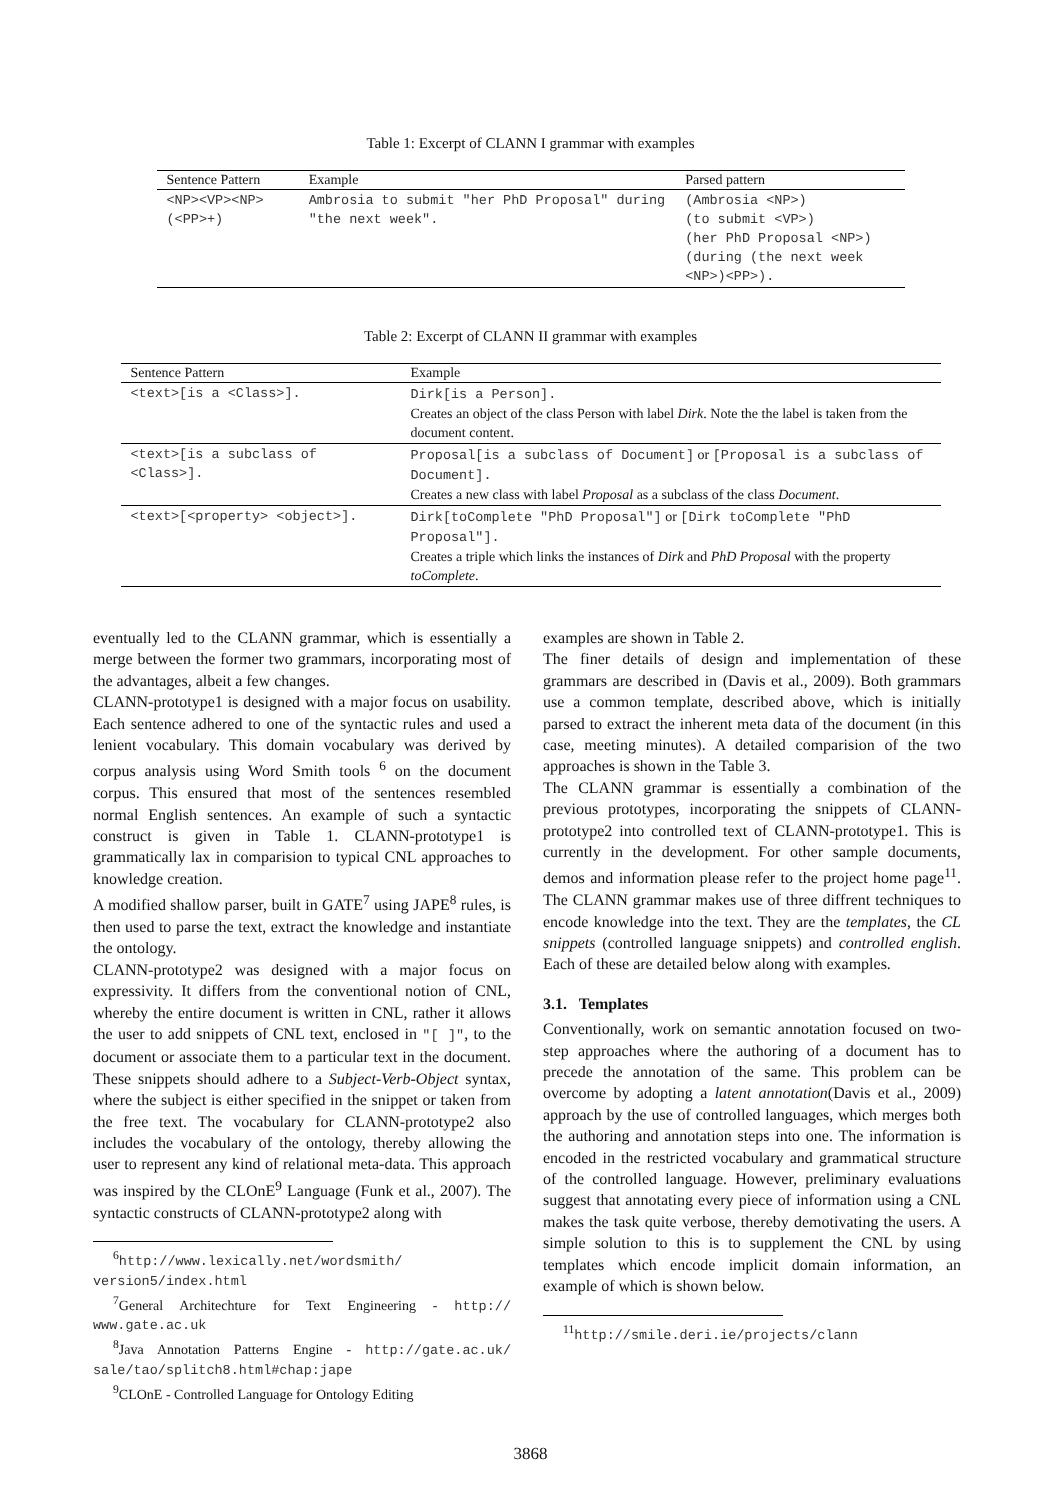Table 1: Excerpt of CLANN I grammar with examples
| Sentence Pattern | Example | Parsed pattern |
| --- | --- | --- |
| <NP><VP><NP>(<PP>+) | Ambrosia to submit "her PhD Proposal" during "the next week". | (Ambrosia <NP>) (to submit <VP>) (her PhD Proposal <NP>) (during (the next week <NP>)<PP>). |
Table 2: Excerpt of CLANN II grammar with examples
| Sentence Pattern | Example |
| --- | --- |
| <text>[is a <Class>]. | Dirk[is a Person]. Creates an object of the class Person with label Dirk . Note the the label is taken from the document content. |
| <text>[is a subclass of <Class>]. | Proposal[is a subclass of Document] or [Proposal is a subclass of Document]. Creates a new class with label Proposal as a subclass of the class Document . |
| <text>[<property> <object>]. | Dirk[toComplete "PhD Proposal"] or [Dirk toComplete "PhD Proposal"]. Creates a triple which links the instances of Dirk and PhD Proposal with the property toComplete . |
eventually led to the CLANN grammar, which is essentially a merge between the former two grammars, incorporating most of the advantages, albeit a few changes.
CLANN-prototype1 is designed with a major focus on usability. Each sentence adhered to one of the syntactic rules and used a lenient vocabulary. This domain vocabulary was derived by corpus analysis using Word Smith tools <sup>6</sup> on the document corpus. This ensured that most of the sentences resembled normal English sentences. An example of such a syntactic construct is given in Table 1. CLANN-prototype1 is grammatically lax in comparision to typical CNL approaches to knowledge creation.
A modified shallow parser, built in GATE<sup>7</sup> using JAPE<sup>8</sup> rules, is then used to parse the text, extract the knowledge and instantiate the ontology.
CLANN-prototype2 was designed with a major focus on expressivity. It differs from the conventional notion of CNL, whereby the entire document is written in CNL, rather it allows the user to add snippets of CNL text, enclosed in "[ ]", to the document or associate them to a particular text in the document. These snippets should adhere to a Subject-Verb-Object syntax, where the subject is either specified in the snippet or taken from the free text. The vocabulary for CLANN-prototype2 also includes the vocabulary of the ontology, thereby allowing the user to represent any kind of relational meta-data. This approach was inspired by the CLOnE<sup>9</sup> Language (Funk et al., 2007). The syntactic constructs of CLANN-prototype2 along with
<sup>6</sup> http://www.lexically.net/wordsmith/ version5/index.html
<sup>7</sup> General Architechture for Text Engineering - http:// www.gate.ac.uk
<sup>8</sup> Java Annotation Patterns Engine - http://gate.ac.uk/ sale/tao/splitch8.html#chap:jape
<sup>9</sup>CLOnE - Controlled Language for Ontology Editing
examples are shown in Table 2.
The finer details of design and implementation of these grammars are described in (Davis et al., 2009). Both grammars use a common template, described above, which is initially parsed to extract the inherent meta data of the document (in this case, meeting minutes). A detailed comparision of the two approaches is shown in the Table 3.
The CLANN grammar is essentially a combination of the previous prototypes, incorporating the snippets of CLANN-prototype2 into controlled text of CLANN-prototype1. This is currently in the development. For other sample documents, demos and information please refer to the project home page<sup>11</sup>. The CLANN grammar makes use of three diffrent techniques to encode knowledge into the text. They are the templates, the CL snippets (controlled language snippets) and controlled english. Each of these are detailed below along with examples.
3.1. Templates
Conventionally, work on semantic annotation focused on two-step approaches where the authoring of a document has to precede the annotation of the same. This problem can be overcome by adopting a latent annotation(Davis et al., 2009) approach by the use of controlled languages, which merges both the authoring and annotation steps into one. The information is encoded in the restricted vocabulary and grammatical structure of the controlled language. However, preliminary evaluations suggest that annotating every piece of information using a CNL makes the task quite verbose, thereby demotivating the users. A simple solution to this is to supplement the CNL by using templates which encode implicit domain information, an example of which is shown below.
<sup>11</sup> http://smile.deri.ie/projects/clann
3868